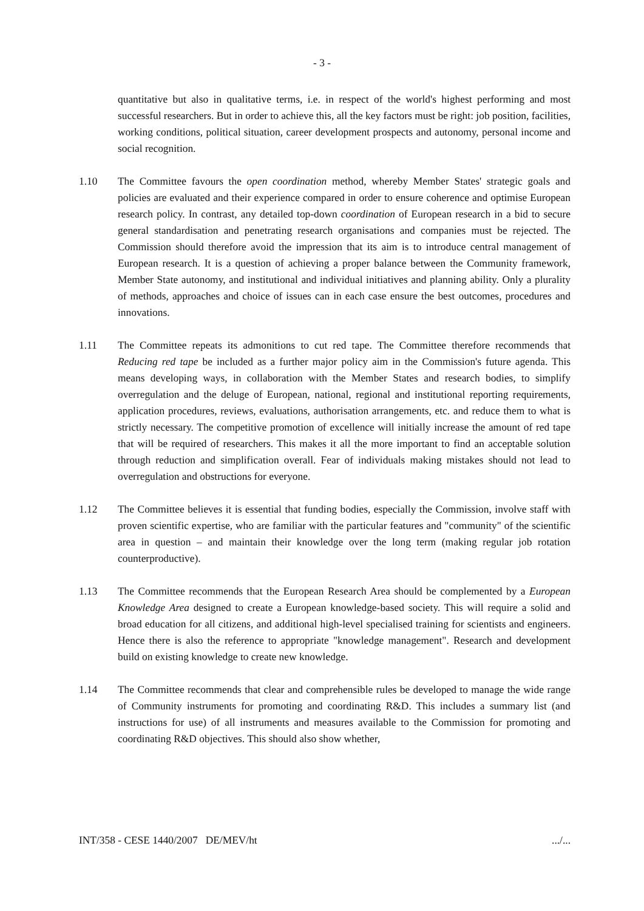- 3 -
quantitative but also in qualitative terms, i.e. in respect of the world's highest performing and most successful researchers. But in order to achieve this, all the key factors must be right: job position, facilities, working conditions, political situation, career development prospects and autonomy, personal income and social recognition.
1.10 The Committee favours the open coordination method, whereby Member States' strategic goals and policies are evaluated and their experience compared in order to ensure coherence and optimise European research policy. In contrast, any detailed top-down coordination of European research in a bid to secure general standardisation and penetrating research organisations and companies must be rejected. The Commission should therefore avoid the impression that its aim is to introduce central management of European research. It is a question of achieving a proper balance between the Community framework, Member State autonomy, and institutional and individual initiatives and planning ability. Only a plurality of methods, approaches and choice of issues can in each case ensure the best outcomes, procedures and innovations.
1.11 The Committee repeats its admonitions to cut red tape. The Committee therefore recommends that Reducing red tape be included as a further major policy aim in the Commission's future agenda. This means developing ways, in collaboration with the Member States and research bodies, to simplify overregulation and the deluge of European, national, regional and institutional reporting requirements, application procedures, reviews, evaluations, authorisation arrangements, etc. and reduce them to what is strictly necessary. The competitive promotion of excellence will initially increase the amount of red tape that will be required of researchers. This makes it all the more important to find an acceptable solution through reduction and simplification overall. Fear of individuals making mistakes should not lead to overregulation and obstructions for everyone.
1.12 The Committee believes it is essential that funding bodies, especially the Commission, involve staff with proven scientific expertise, who are familiar with the particular features and "community" of the scientific area in question – and maintain their knowledge over the long term (making regular job rotation counterproductive).
1.13 The Committee recommends that the European Research Area should be complemented by a European Knowledge Area designed to create a European knowledge-based society. This will require a solid and broad education for all citizens, and additional high-level specialised training for scientists and engineers. Hence there is also the reference to appropriate "knowledge management". Research and development build on existing knowledge to create new knowledge.
1.14 The Committee recommends that clear and comprehensible rules be developed to manage the wide range of Community instruments for promoting and coordinating R&D. This includes a summary list (and instructions for use) of all instruments and measures available to the Commission for promoting and coordinating R&D objectives. This should also show whether,
INT/358 - CESE 1440/2007 DE/MEV/ht.../...